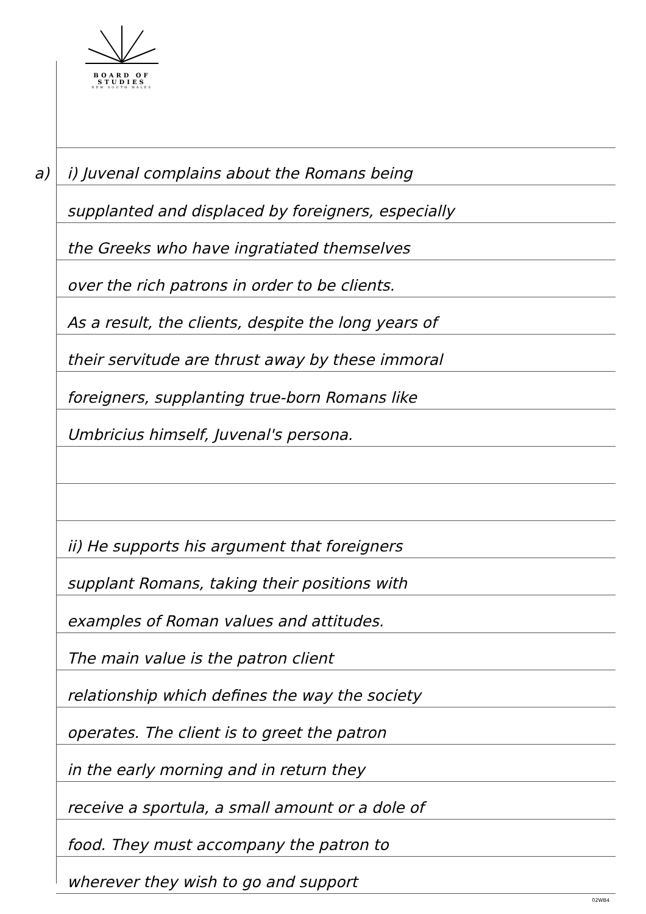BOARD OF STUDIES
NEW SOUTH WALES
a) i) Juvenal complains about the Romans being
supplanted and displaced by foreigners, especially
the Greeks who have ingratiated themselves
over the rich patrons in order to be clients.
As a result, the clients, despite the long years of
their servitude are thrust away by these immoral
foreigners, supplanting true-born Romans like
Umbricius himself, Juvenal's persona.
ii) He supports his argument that foreigners
supplant Romans, taking their positions with
examples of Roman values and attitudes.
The main value is the patron client
relationship which defines the way the society
operates. The client is to greet the patron
in the early morning and in return they
receive a sportula, a small amount or a dole of
food. They must accompany the patron to
wherever they wish to go and support
02WB4